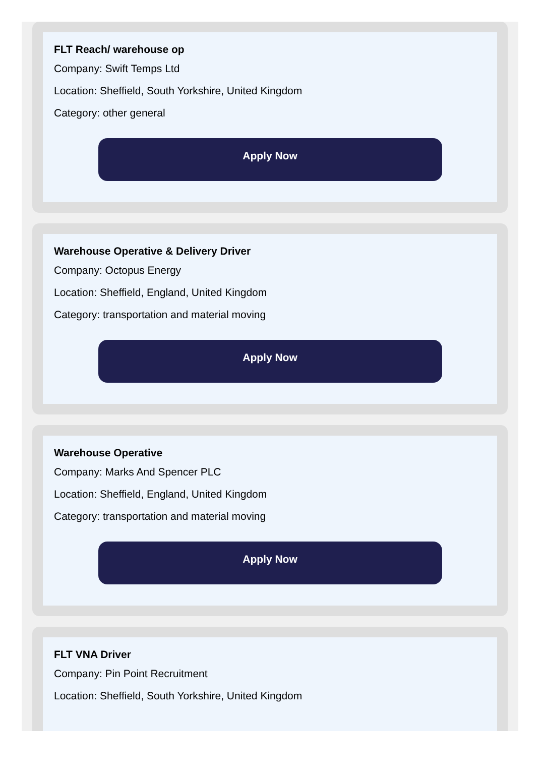FLT Reach/ warehouse op
Company: Swift Temps Ltd
Location: Sheffield, South Yorkshire, United Kingdom
Category: other general
Apply Now
Warehouse Operative & Delivery Driver
Company: Octopus Energy
Location: Sheffield, England, United Kingdom
Category: transportation and material moving
Apply Now
Warehouse Operative
Company: Marks And Spencer PLC
Location: Sheffield, England, United Kingdom
Category: transportation and material moving
Apply Now
FLT VNA Driver
Company: Pin Point Recruitment
Location: Sheffield, South Yorkshire, United Kingdom